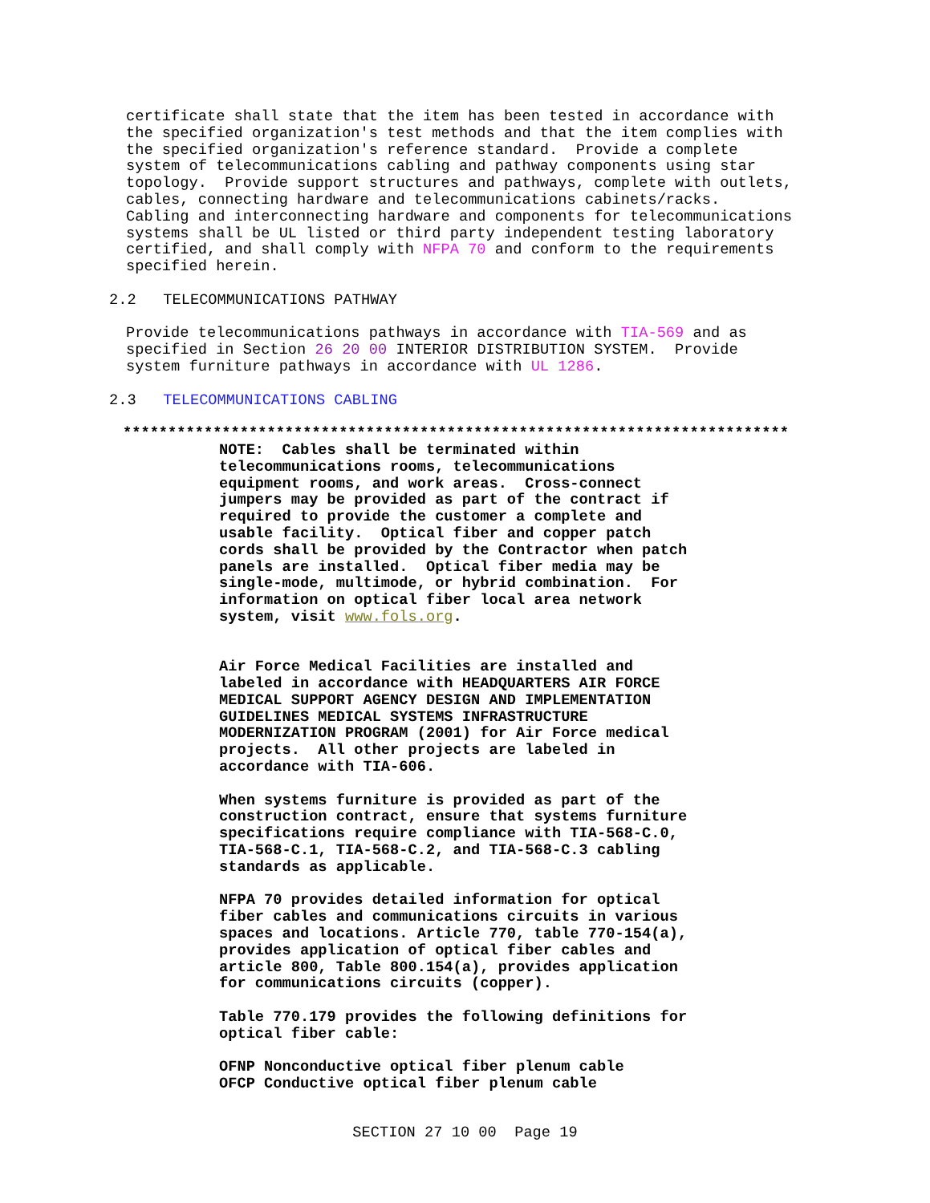certificate shall state that the item has been tested in accordance with the specified organization's test methods and that the item complies with the specified organization's reference standard. Provide a complete system of telecommunications cabling and pathway components using star topology. Provide support structures and pathways, complete with outlets, cables, connecting hardware and telecommunications cabinets/racks. Cabling and interconnecting hardware and components for telecommunications systems shall be UL listed or third party independent testing laboratory certified, and shall comply with NFPA 70 and conform to the requirements specified herein.
2.2 TELECOMMUNICATIONS PATHWAY
Provide telecommunications pathways in accordance with TIA-569 and as specified in Section 26 20 00 INTERIOR DISTRIBUTION SYSTEM. Provide system furniture pathways in accordance with UL 1286.
2.3 TELECOMMUNICATIONS CABLING
**************************************************************************
NOTE: Cables shall be terminated within telecommunications rooms, telecommunications equipment rooms, and work areas. Cross-connect jumpers may be provided as part of the contract if required to provide the customer a complete and usable facility. Optical fiber and copper patch cords shall be provided by the Contractor when patch panels are installed. Optical fiber media may be single-mode, multimode, or hybrid combination. For information on optical fiber local area network system, visit www.fols.org. Air Force Medical Facilities are installed and labeled in accordance with HEADQUARTERS AIR FORCE MEDICAL SUPPORT AGENCY DESIGN AND IMPLEMENTATION GUIDELINES MEDICAL SYSTEMS INFRASTRUCTURE MODERNIZATION PROGRAM (2001) for Air Force medical projects. All other projects are labeled in accordance with TIA-606. When systems furniture is provided as part of the construction contract, ensure that systems furniture specifications require compliance with TIA-568-C.0, TIA-568-C.1, TIA-568-C.2, and TIA-568-C.3 cabling standards as applicable. NFPA 70 provides detailed information for optical fiber cables and communications circuits in various spaces and locations. Article 770, table 770-154(a), provides application of optical fiber cables and article 800, Table 800.154(a), provides application for communications circuits (copper). Table 770.179 provides the following definitions for optical fiber cable: OFNP Nonconductive optical fiber plenum cable OFCP Conductive optical fiber plenum cable
SECTION 27 10 00 Page 19